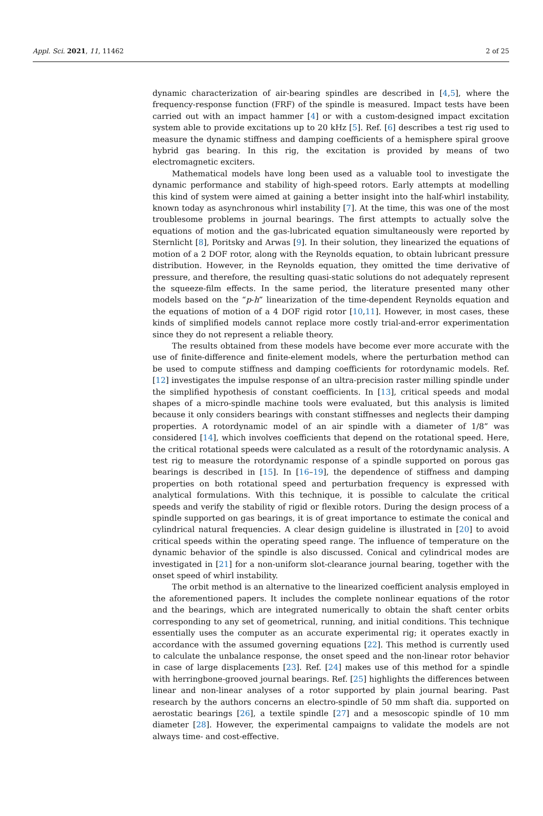Appl. Sci. 2021, 11, 11462 2 of 25
dynamic characterization of air-bearing spindles are described in [4,5], where the frequency-response function (FRF) of the spindle is measured. Impact tests have been carried out with an impact hammer [4] or with a custom-designed impact excitation system able to provide excitations up to 20 kHz [5]. Ref. [6] describes a test rig used to measure the dynamic stiffness and damping coefficients of a hemisphere spiral groove hybrid gas bearing. In this rig, the excitation is provided by means of two electromagnetic exciters.
Mathematical models have long been used as a valuable tool to investigate the dynamic performance and stability of high-speed rotors. Early attempts at modelling this kind of system were aimed at gaining a better insight into the half-whirl instability, known today as asynchronous whirl instability [7]. At the time, this was one of the most troublesome problems in journal bearings. The first attempts to actually solve the equations of motion and the gas-lubricated equation simultaneously were reported by Sternlicht [8], Poritsky and Arwas [9]. In their solution, they linearized the equations of motion of a 2 DOF rotor, along with the Reynolds equation, to obtain lubricant pressure distribution. However, in the Reynolds equation, they omitted the time derivative of pressure, and therefore, the resulting quasi-static solutions do not adequately represent the squeeze-film effects. In the same period, the literature presented many other models based on the “p-h” linearization of the time-dependent Reynolds equation and the equations of motion of a 4 DOF rigid rotor [10,11]. However, in most cases, these kinds of simplified models cannot replace more costly trial-and-error experimentation since they do not represent a reliable theory.
The results obtained from these models have become ever more accurate with the use of finite-difference and finite-element models, where the perturbation method can be used to compute stiffness and damping coefficients for rotordynamic models. Ref. [12] investigates the impulse response of an ultra-precision raster milling spindle under the simplified hypothesis of constant coefficients. In [13], critical speeds and modal shapes of a micro-spindle machine tools were evaluated, but this analysis is limited because it only considers bearings with constant stiffnesses and neglects their damping properties. A rotordynamic model of an air spindle with a diameter of 1/8” was considered [14], which involves coefficients that depend on the rotational speed. Here, the critical rotational speeds were calculated as a result of the rotordynamic analysis. A test rig to measure the rotordynamic response of a spindle supported on porous gas bearings is described in [15]. In [16–19], the dependence of stiffness and damping properties on both rotational speed and perturbation frequency is expressed with analytical formulations. With this technique, it is possible to calculate the critical speeds and verify the stability of rigid or flexible rotors. During the design process of a spindle supported on gas bearings, it is of great importance to estimate the conical and cylindrical natural frequencies. A clear design guideline is illustrated in [20] to avoid critical speeds within the operating speed range. The influence of temperature on the dynamic behavior of the spindle is also discussed. Conical and cylindrical modes are investigated in [21] for a non-uniform slot-clearance journal bearing, together with the onset speed of whirl instability.
The orbit method is an alternative to the linearized coefficient analysis employed in the aforementioned papers. It includes the complete nonlinear equations of the rotor and the bearings, which are integrated numerically to obtain the shaft center orbits corresponding to any set of geometrical, running, and initial conditions. This technique essentially uses the computer as an accurate experimental rig; it operates exactly in accordance with the assumed governing equations [22]. This method is currently used to calculate the unbalance response, the onset speed and the non-linear rotor behavior in case of large displacements [23]. Ref. [24] makes use of this method for a spindle with herringbone-grooved journal bearings. Ref. [25] highlights the differences between linear and non-linear analyses of a rotor supported by plain journal bearing. Past research by the authors concerns an electro-spindle of 50 mm shaft dia. supported on aerostatic bearings [26], a textile spindle [27] and a mesoscopic spindle of 10 mm diameter [28]. However, the experimental campaigns to validate the models are not always time- and cost-effective.